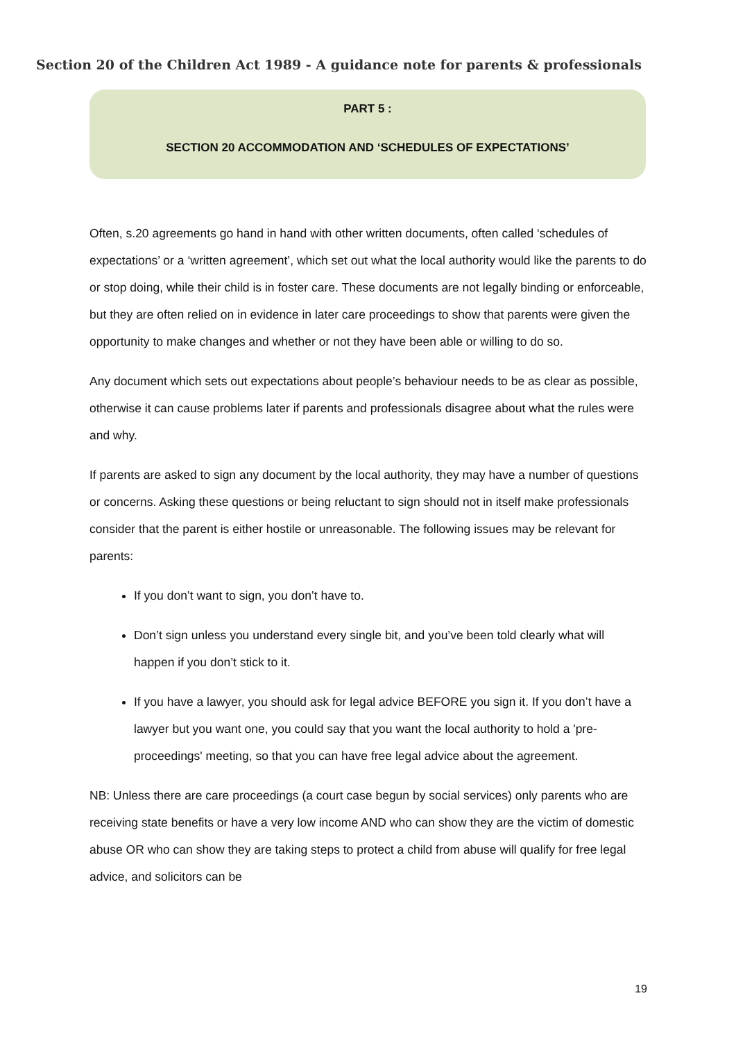Section 20 of the Children Act 1989 - A guidance note for parents & professionals
PART 5 :
SECTION 20 ACCOMMODATION AND ‘SCHEDULES OF EXPECTATIONS’
Often, s.20 agreements go hand in hand with other written documents, often called ‘schedules of expectations’ or a ‘written agreement’, which set out what the local authority would like the parents to do or stop doing, while their child is in foster care. These documents are not legally binding or enforceable, but they are often relied on in evidence in later care proceedings to show that parents were given the opportunity to make changes and whether or not they have been able or willing to do so.
Any document which sets out expectations about people’s behaviour needs to be as clear as possible, otherwise it can cause problems later if parents and professionals disagree about what the rules were and why.
If parents are asked to sign any document by the local authority, they may have a number of questions or concerns. Asking these questions or being reluctant to sign should not in itself make professionals consider that the parent is either hostile or unreasonable. The following issues may be relevant for parents:
If you don’t want to sign, you don’t have to.
Don’t sign unless you understand every single bit, and you’ve been told clearly what will happen if you don’t stick to it.
If you have a lawyer, you should ask for legal advice BEFORE you sign it. If you don’t have a lawyer but you want one, you could say that you want the local authority to hold a 'pre-proceedings' meeting, so that you can have free legal advice about the agreement.
NB: Unless there are care proceedings (a court case begun by social services) only parents who are receiving state benefits or have a very low income AND who can show they are the victim of domestic abuse OR who can show they are taking steps to protect a child from abuse will qualify for free legal advice, and solicitors can be
19